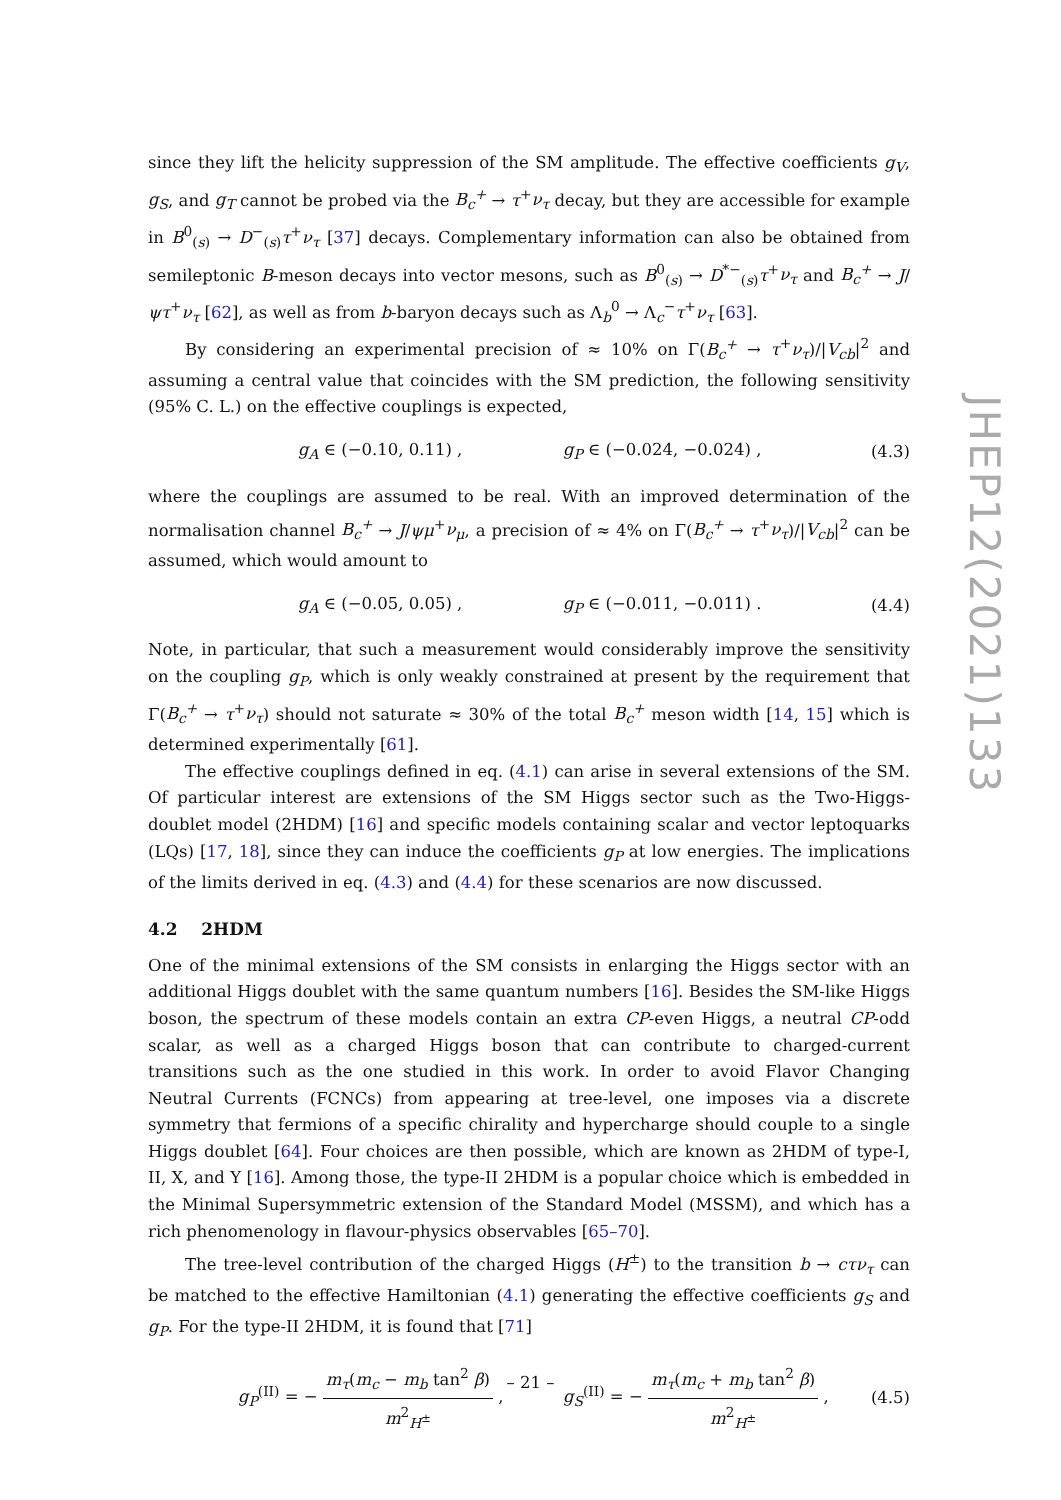since they lift the helicity suppression of the SM amplitude. The effective coefficients g<sub>V</sub>, g<sub>S</sub>, and g<sub>T</sub> cannot be probed via the B<sub>c</sub><sup>+</sup> → τ<sup>+</sup>ν<sub>τ</sub> decay, but they are accessible for example in B<sup>0</sup><sub>(s)</sub> → D<sup>−</sup><sub>(s)</sub>τ<sup>+</sup>ν<sub>τ</sub> [37] decays. Complementary information can also be obtained from semileptonic B-meson decays into vector mesons, such as B<sup>0</sup><sub>(s)</sub> → D<sup>*−</sup><sub>(s)</sub>τ<sup>+</sup>ν<sub>τ</sub> and B<sub>c</sub><sup>+</sup> → J/ψτ<sup>+</sup>ν<sub>τ</sub> [62], as well as from b-baryon decays such as Λ<sub>b</sub><sup>0</sup> → Λ<sub>c</sub><sup>−</sup>τ<sup>+</sup>ν<sub>τ</sub> [63].
By considering an experimental precision of ≈ 10% on Γ(B<sub>c</sub><sup>+</sup> → τ<sup>+</sup>ν<sub>τ</sub>)/|V<sub>cb</sub>|<sup>2</sup> and assuming a central value that coincides with the SM prediction, the following sensitivity (95% C. L.) on the effective couplings is expected,
g<sub>A</sub> ∈ (−0.10, 0.11) , g<sub>P</sub> ∈ (−0.024, −0.024) , (4.3)
where the couplings are assumed to be real. With an improved determination of the normalisation channel B<sub>c</sub><sup>+</sup> → J/ψμ<sup>+</sup>ν<sub>μ</sub>, a precision of ≈ 4% on Γ(B<sub>c</sub><sup>+</sup> → τ<sup>+</sup>ν<sub>τ</sub>)/|V<sub>cb</sub>|<sup>2</sup> can be assumed, which would amount to
g<sub>A</sub> ∈ (−0.05, 0.05) , g<sub>P</sub> ∈ (−0.011, −0.011) . (4.4)
Note, in particular, that such a measurement would considerably improve the sensitivity on the coupling g<sub>P</sub>, which is only weakly constrained at present by the requirement that Γ(B<sub>c</sub><sup>+</sup> → τ<sup>+</sup>ν<sub>τ</sub>) should not saturate ≈ 30% of the total B<sub>c</sub><sup>+</sup> meson width [14, 15] which is determined experimentally [61].
The effective couplings defined in eq. (4.1) can arise in several extensions of the SM. Of particular interest are extensions of the SM Higgs sector such as the Two-Higgs-doublet model (2HDM) [16] and specific models containing scalar and vector leptoquarks (LQs) [17, 18], since they can induce the coefficients g<sub>P</sub> at low energies. The implications of the limits derived in eq. (4.3) and (4.4) for these scenarios are now discussed.
4.2 2HDM
One of the minimal extensions of the SM consists in enlarging the Higgs sector with an additional Higgs doublet with the same quantum numbers [16]. Besides the SM-like Higgs boson, the spectrum of these models contain an extra CP-even Higgs, a neutral CP-odd scalar, as well as a charged Higgs boson that can contribute to charged-current transitions such as the one studied in this work. In order to avoid Flavor Changing Neutral Currents (FCNCs) from appearing at tree-level, one imposes via a discrete symmetry that fermions of a specific chirality and hypercharge should couple to a single Higgs doublet [64]. Four choices are then possible, which are known as 2HDM of type-I, II, X, and Y [16]. Among those, the type-II 2HDM is a popular choice which is embedded in the Minimal Supersymmetric extension of the Standard Model (MSSM), and which has a rich phenomenology in flavour-physics observables [65–70].
The tree-level contribution of the charged Higgs (H<sup>±</sup>) to the transition b → cτν<sub>τ</sub> can be matched to the effective Hamiltonian (4.1) generating the effective coefficients g<sub>S</sub> and g<sub>P</sub>. For the type-II 2HDM, it is found that [71]
g<sub>P</sub><sup>(II)</sup> = − m<sub>τ</sub>(m<sub>c</sub> − m<sub>b</sub> tan<sup>2</sup> β) m<sup>2</sup><sub>H<sup>±</sup></sub> , g<sub>S</sub><sup>(II)</sup> = − m<sub>τ</sub>(m<sub>c</sub> + m<sub>b</sub> tan<sup>2</sup> β) m<sup>2</sup><sub>H<sup>±</sup></sub> , (4.5)
JHEP12(2021)133
– 21 –